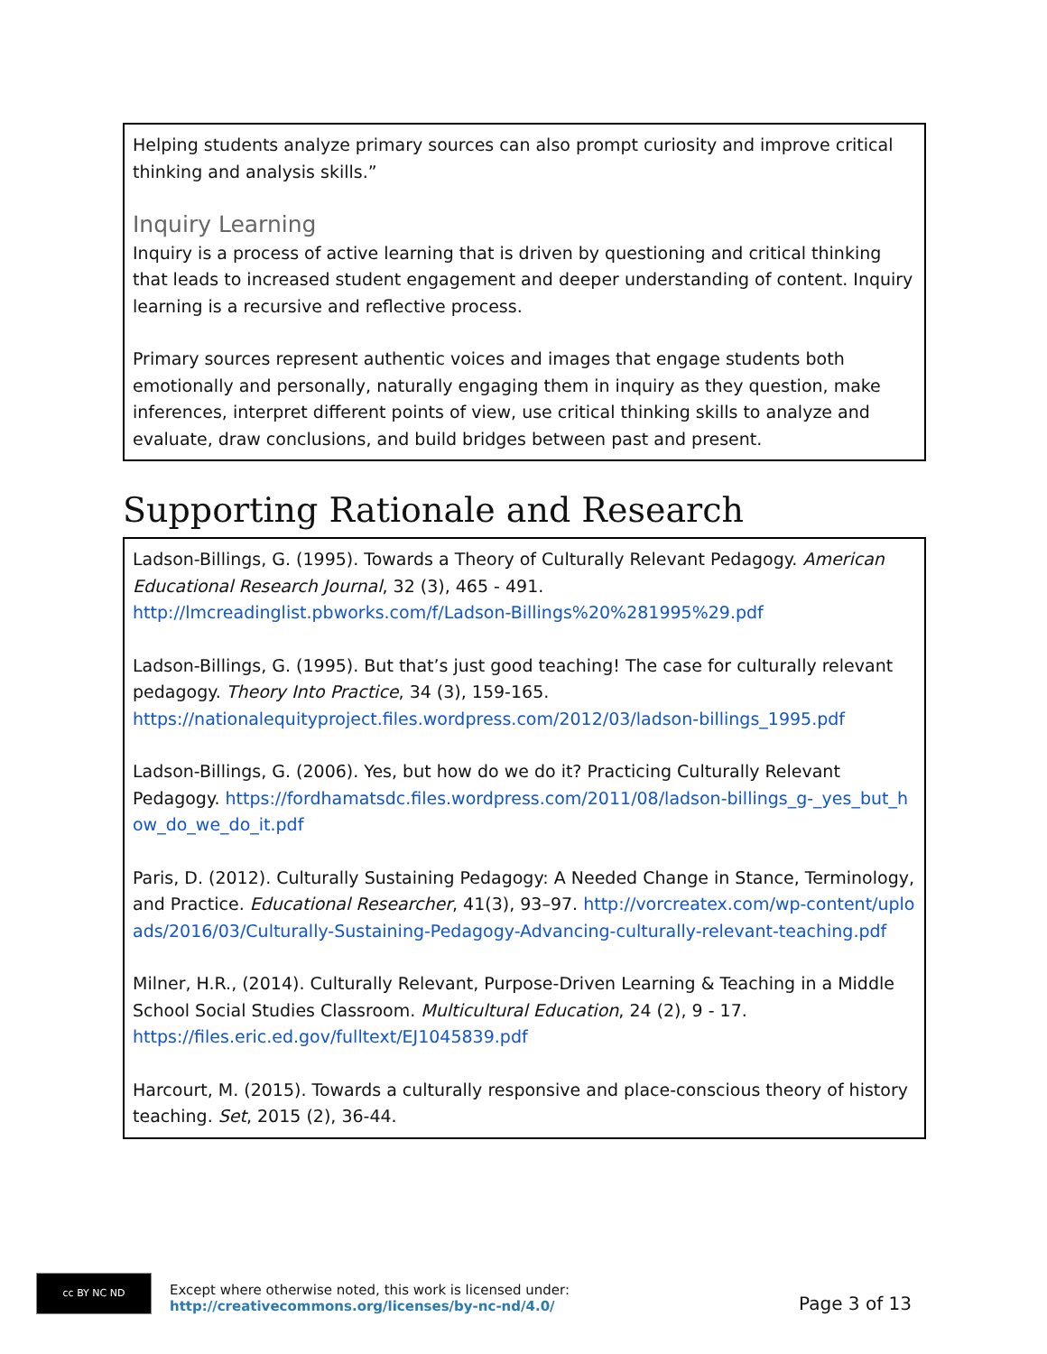Helping students analyze primary sources can also prompt curiosity and improve critical thinking and analysis skills.”
Inquiry Learning
Inquiry is a process of active learning that is driven by questioning and critical thinking that leads to increased student engagement and deeper understanding of content. Inquiry learning is a recursive and reflective process.
Primary sources represent authentic voices and images that engage students both emotionally and personally, naturally engaging them in inquiry as they question, make inferences, interpret different points of view, use critical thinking skills to analyze and evaluate, draw conclusions, and build bridges between past and present.
Supporting Rationale and Research
Ladson-Billings, G. (1995). Towards a Theory of Culturally Relevant Pedagogy. American Educational Research Journal, 32 (3), 465 - 491. http://lmcreadinglist.pbworks.com/f/Ladson-Billings%20%281995%29.pdf
Ladson-Billings, G. (1995). But that’s just good teaching! The case for culturally relevant pedagogy. Theory Into Practice, 34 (3), 159-165. https://nationalequityproject.files.wordpress.com/2012/03/ladson-billings_1995.pdf
Ladson-Billings, G. (2006). Yes, but how do we do it? Practicing Culturally Relevant Pedagogy. https://fordhamatsdc.files.wordpress.com/2011/08/ladson-billings_g-_yes_but_how_do_we_do_it.pdf
Paris, D. (2012). Culturally Sustaining Pedagogy: A Needed Change in Stance, Terminology, and Practice. Educational Researcher, 41(3), 93–97. http://vorcreatex.com/wp-content/uploads/2016/03/Culturally-Sustaining-Pedagogy-Advancing-culturally-relevant-teaching.pdf
Milner, H.R., (2014). Culturally Relevant, Purpose-Driven Learning & Teaching in a Middle School Social Studies Classroom. Multicultural Education, 24 (2), 9 - 17. https://files.eric.ed.gov/fulltext/EJ1045839.pdf
Harcourt, M. (2015). Towards a culturally responsive and place-conscious theory of history teaching. Set, 2015 (2), 36-44.
cc BY NC ND
Except where otherwise noted, this work is licensed under:
http://creativecommons.org/licenses/by-nc-nd/4.0/
Page 3 of 13